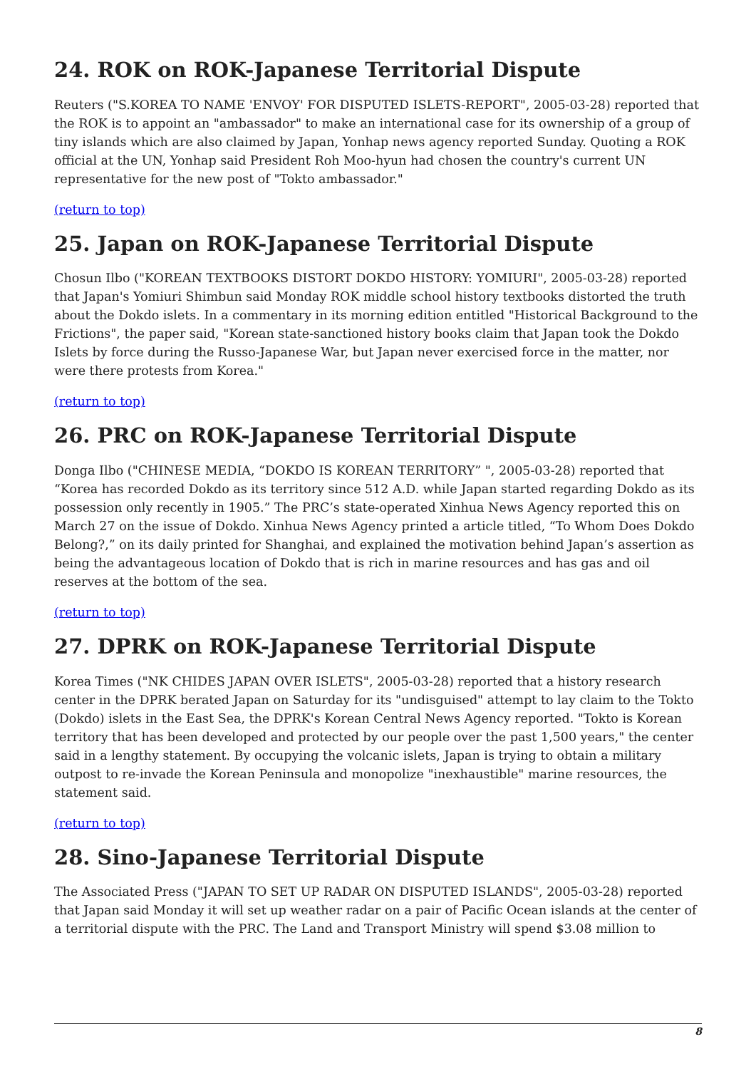24. ROK on ROK-Japanese Territorial Dispute
Reuters ("S.KOREA TO NAME 'ENVOY' FOR DISPUTED ISLETS-REPORT", 2005-03-28) reported that the ROK is to appoint an "ambassador" to make an international case for its ownership of a group of tiny islands which are also claimed by Japan, Yonhap news agency reported Sunday. Quoting a ROK official at the UN, Yonhap said President Roh Moo-hyun had chosen the country's current UN representative for the new post of "Tokto ambassador."
(return to top)
25. Japan on ROK-Japanese Territorial Dispute
Chosun Ilbo ("KOREAN TEXTBOOKS DISTORT DOKDO HISTORY: YOMIURI", 2005-03-28) reported that Japan's Yomiuri Shimbun said Monday ROK middle school history textbooks distorted the truth about the Dokdo islets. In a commentary in its morning edition entitled "Historical Background to the Frictions", the paper said, "Korean state-sanctioned history books claim that Japan took the Dokdo Islets by force during the Russo-Japanese War, but Japan never exercised force in the matter, nor were there protests from Korea."
(return to top)
26. PRC on ROK-Japanese Territorial Dispute
Donga Ilbo ("CHINESE MEDIA, “DOKDO IS KOREAN TERRITORY” ", 2005-03-28) reported that “Korea has recorded Dokdo as its territory since 512 A.D. while Japan started regarding Dokdo as its possession only recently in 1905.” The PRC’s state-operated Xinhua News Agency reported this on March 27 on the issue of Dokdo. Xinhua News Agency printed a article titled, “To Whom Does Dokdo Belong?,” on its daily printed for Shanghai, and explained the motivation behind Japan’s assertion as being the advantageous location of Dokdo that is rich in marine resources and has gas and oil reserves at the bottom of the sea.
(return to top)
27. DPRK on ROK-Japanese Territorial Dispute
Korea Times ("NK CHIDES JAPAN OVER ISLETS", 2005-03-28) reported that a history research center in the DPRK berated Japan on Saturday for its "undisguised" attempt to lay claim to the Tokto (Dokdo) islets in the East Sea, the DPRK's Korean Central News Agency reported. "Tokto is Korean territory that has been developed and protected by our people over the past 1,500 years," the center said in a lengthy statement. By occupying the volcanic islets, Japan is trying to obtain a military outpost to re-invade the Korean Peninsula and monopolize "inexhaustible" marine resources, the statement said.
(return to top)
28. Sino-Japanese Territorial Dispute
The Associated Press ("JAPAN TO SET UP RADAR ON DISPUTED ISLANDS", 2005-03-28) reported that Japan said Monday it will set up weather radar on a pair of Pacific Ocean islands at the center of a territorial dispute with the PRC. The Land and Transport Ministry will spend $3.08 million to
8